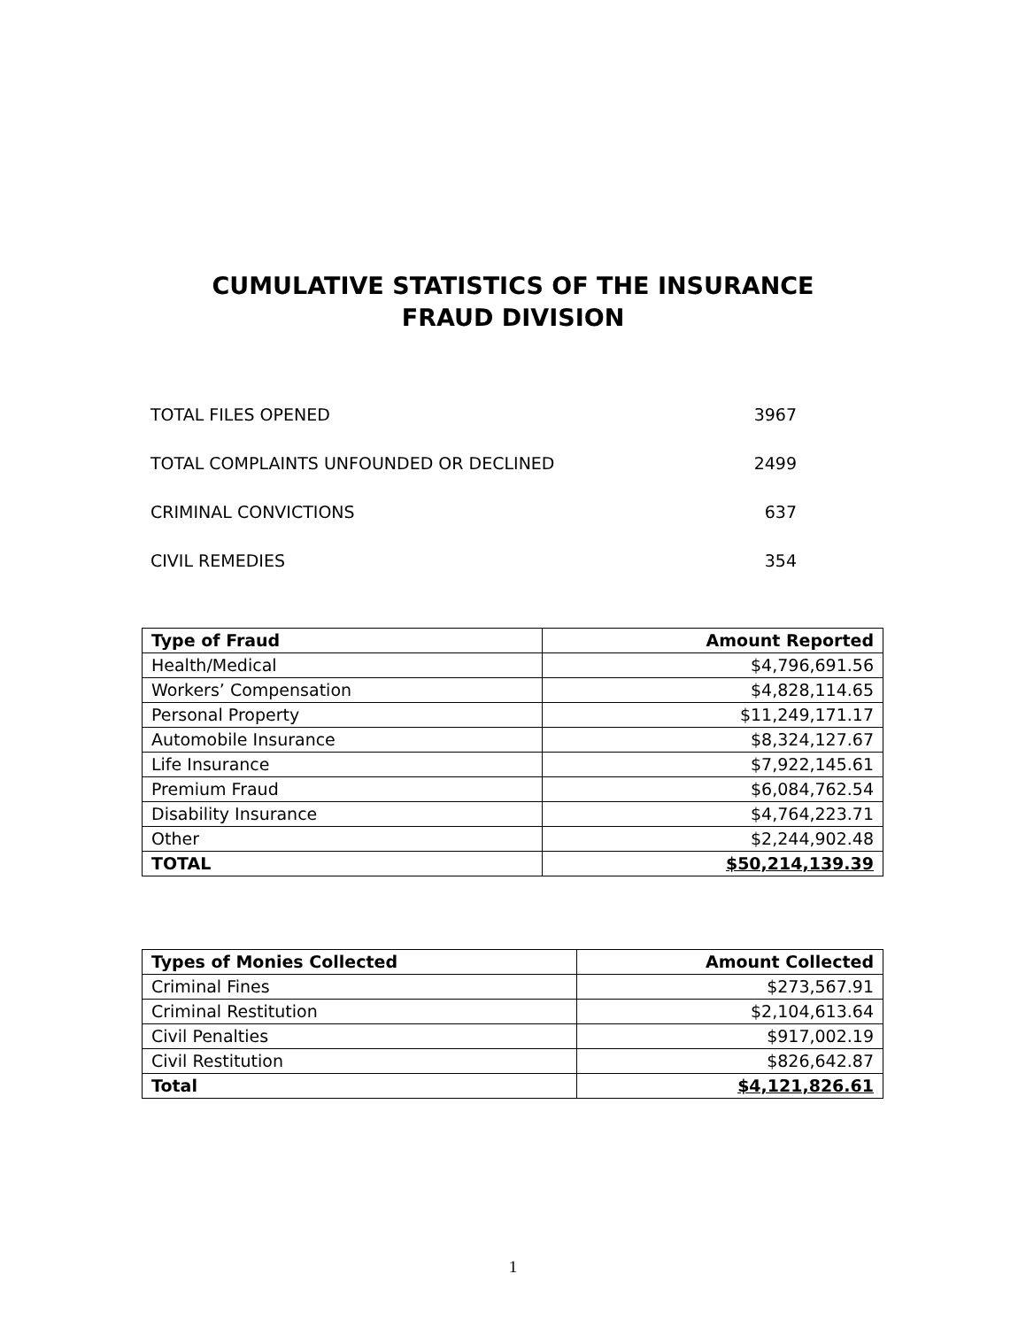CUMULATIVE STATISTICS OF THE INSURANCE
FRAUD DIVISION
TOTAL FILES OPENED 3967
TOTAL COMPLAINTS UNFOUNDED OR DECLINED 2499
CRIMINAL CONVICTIONS 637
CIVIL REMEDIES 354
| Type of Fraud | Amount Reported |
| --- | --- |
| Health/Medical | $4,796,691.56 |
| Workers’ Compensation | $4,828,114.65 |
| Personal Property | $11,249,171.17 |
| Automobile Insurance | $8,324,127.67 |
| Life Insurance | $7,922,145.61 |
| Premium Fraud | $6,084,762.54 |
| Disability Insurance | $4,764,223.71 |
| Other | $2,244,902.48 |
| TOTAL | $50,214,139.39 |
| Types of Monies Collected | Amount Collected |
| --- | --- |
| Criminal Fines | $273,567.91 |
| Criminal Restitution | $2,104,613.64 |
| Civil Penalties | $917,002.19 |
| Civil Restitution | $826,642.87 |
| Total | $4,121,826.61 |
1